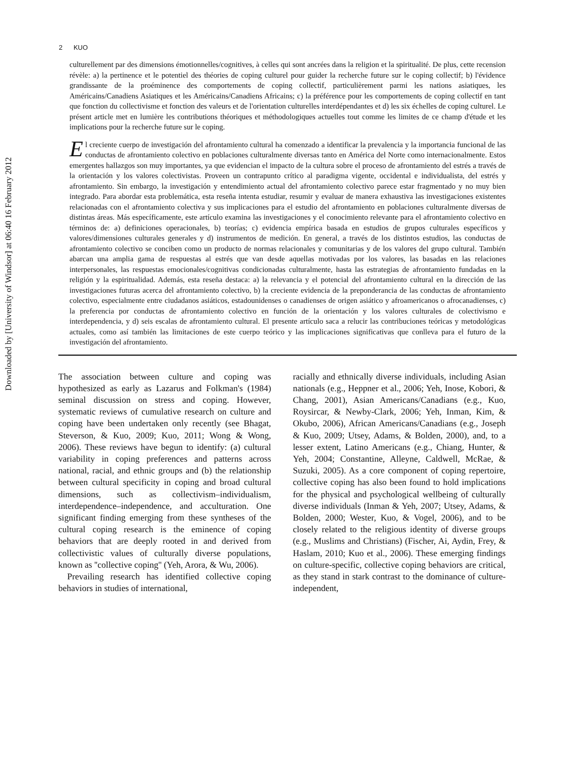Downloaded by [University of Windsor] at 06:40 16 February 2012
2 KUO
culturellement par des dimensions émotionnelles/cognitives, à celles qui sont ancrées dans la religion et la spiritualité. De plus, cette recension révèle: a) la pertinence et le potentiel des théories de coping culturel pour guider la recherche future sur le coping collectif; b) l'évidence grandissante de la proéminence des comportements de coping collectif, particulièrement parmi les nations asiatiques, les Américains/Canadiens Asiatiques et les Américains/Canadiens Africains; c) la préférence pour les comportements de coping collectif en tant que fonction du collectivisme et fonction des valeurs et de l'orientation culturelles interdépendantes et d) les six échelles de coping culturel. Le présent article met en lumière les contributions théoriques et méthodologiques actuelles tout comme les limites de ce champ d'étude et les implications pour la recherche future sur le coping.
El creciente cuerpo de investigación del afrontamiento cultural ha comenzado a identificar la prevalencia y la importancia funcional de las conductas de afrontamiento colectivo en poblaciones culturalmente diversas tanto en América del Norte como internacionalmente. Estos emergentes hallazgos son muy importantes, ya que evidencian el impacto de la cultura sobre el proceso de afrontamiento del estrés a través de la orientación y los valores colectivistas. Proveen un contrapunto crítico al paradigma vigente, occidental e individualista, del estrés y afrontamiento. Sin embargo, la investigación y entendimiento actual del afrontamiento colectivo parece estar fragmentado y no muy bien integrado. Para abordar esta problemática, esta reseña intenta estudiar, resumir y evaluar de manera exhaustiva las investigaciones existentes relacionadas con el afrontamiento colectiva y sus implicaciones para el estudio del afrontamiento en poblaciones culturalmente diversas de distintas áreas. Más específicamente, este artículo examina las investigaciones y el conocimiento relevante para el afrontamiento colectivo en términos de: a) definiciones operacionales, b) teorías; c) evidencia empírica basada en estudios de grupos culturales específicos y valores/dimensiones culturales generales y d) instrumentos de medición. En general, a través de los distintos estudios, las conductas de afrontamiento colectivo se conciben como un producto de normas relacionales y comunitarias y de los valores del grupo cultural. También abarcan una amplia gama de respuestas al estrés que van desde aquellas motivadas por los valores, las basadas en las relaciones interpersonales, las respuestas emocionales/cognitivas condicionadas culturalmente, hasta las estrategias de afrontamiento fundadas en la religión y la espiritualidad. Además, esta reseña destaca: a) la relevancia y el potencial del afrontamiento cultural en la dirección de las investigaciones futuras acerca del afrontamiento colectivo, b) la creciente evidencia de la preponderancia de las conductas de afrontamiento colectivo, especialmente entre ciudadanos asiáticos, estadounidenses o canadienses de origen asiático y afroamericanos o afrocanadienses, c) la preferencia por conductas de afrontamiento colectivo en función de la orientación y los valores culturales de colectivismo e interdependencia, y d) seis escalas de afrontamiento cultural. El presente artículo saca a relucir las contribuciones teóricas y metodológicas actuales, como así también las limitaciones de este cuerpo teórico y las implicaciones significativas que conlleva para el futuro de la investigación del afrontamiento.
The association between culture and coping was hypothesized as early as Lazarus and Folkman's (1984) seminal discussion on stress and coping. However, systematic reviews of cumulative research on culture and coping have been undertaken only recently (see Bhagat, Steverson, & Kuo, 2009; Kuo, 2011; Wong & Wong, 2006). These reviews have begun to identify: (a) cultural variability in coping preferences and patterns across national, racial, and ethnic groups and (b) the relationship between cultural specificity in coping and broad cultural dimensions, such as collectivism–individualism, interdependence–independence, and acculturation. One significant finding emerging from these syntheses of the cultural coping research is the eminence of coping behaviors that are deeply rooted in and derived from collectivistic values of culturally diverse populations, known as ''collective coping'' (Yeh, Arora, & Wu, 2006).
Prevailing research has identified collective coping behaviors in studies of international,
racially and ethnically diverse individuals, including Asian nationals (e.g., Heppner et al., 2006; Yeh, Inose, Kobori, & Chang, 2001), Asian Americans/Canadians (e.g., Kuo, Roysircar, & Newby-Clark, 2006; Yeh, Inman, Kim, & Okubo, 2006), African Americans/Canadians (e.g., Joseph & Kuo, 2009; Utsey, Adams, & Bolden, 2000), and, to a lesser extent, Latino Americans (e.g., Chiang, Hunter, & Yeh, 2004; Constantine, Alleyne, Caldwell, McRae, & Suzuki, 2005). As a core component of coping repertoire, collective coping has also been found to hold implications for the physical and psychological wellbeing of culturally diverse individuals (Inman & Yeh, 2007; Utsey, Adams, & Bolden, 2000; Wester, Kuo, & Vogel, 2006), and to be closely related to the religious identity of diverse groups (e.g., Muslims and Christians) (Fischer, Ai, Aydin, Frey, & Haslam, 2010; Kuo et al., 2006). These emerging findings on culture-specific, collective coping behaviors are critical, as they stand in stark contrast to the dominance of culture-independent,